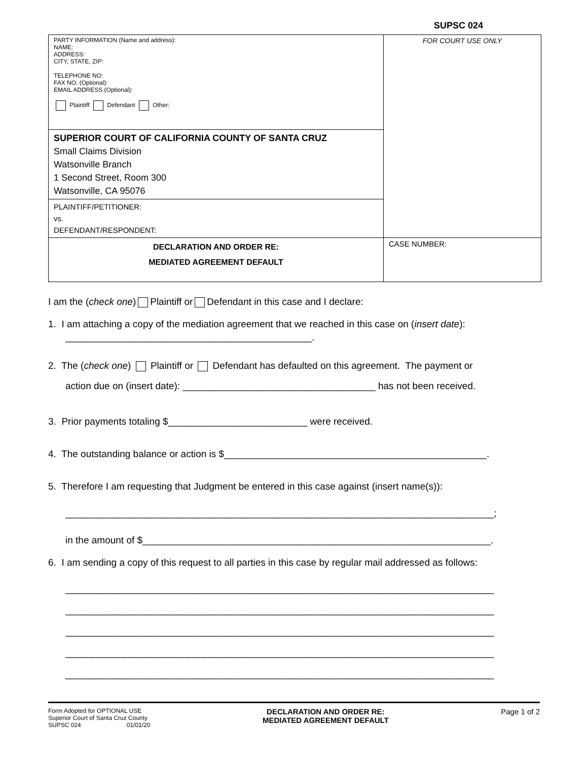SUPSC 024
| PARTY INFORMATION (Name and address): NAME: ADDRESS: CITY, STATE, ZIP: TELEPHONE NO: FAX NO. (Optional): EMAIL ADDRESS (Optional): Plaintiff Defendant Other: | FOR COURT USE ONLY |
| SUPERIOR COURT OF CALIFORNIA COUNTY OF SANTA CRUZ Small Claims Division Watsonville Branch 1 Second Street, Room 300 Watsonville, CA 95076 | |
| PLAINTIFF/PETITIONER: vs. DEFENDANT/RESPONDENT: | |
| DECLARATION AND ORDER RE: MEDIATED AGREEMENT DEFAULT | CASE NUMBER: |
I am the (check one) Plaintiff or Defendant in this case and I declare:
1. I am attaching a copy of the mediation agreement that we reached in this case on (insert date):
______________________________________________.
2. The (check one) Plaintiff or Defendant has defaulted on this agreement. The payment or
action due on (insert date): ____________________________________ has not been received.
3. Prior payments totaling $__________________________ were received.
4. The outstanding balance or action is $_________________________________________________.
5. Therefore I am requesting that Judgment be entered in this case against (insert name(s)):
________________________________________________________________________________;
in the amount of $_________________________________________________________________.
6. I am sending a copy of this request to all parties in this case by regular mail addressed as follows:
________________________________________________________________________________
________________________________________________________________________________
________________________________________________________________________________
________________________________________________________________________________
________________________________________________________________________________
Form Adopted for OPTIONAL USE
Superior Court of Santa Cruz County
SUPSC 024 01/01/20
DECLARATION AND ORDER RE:
MEDIATED AGREEMENT DEFAULT
Page 1 of 2